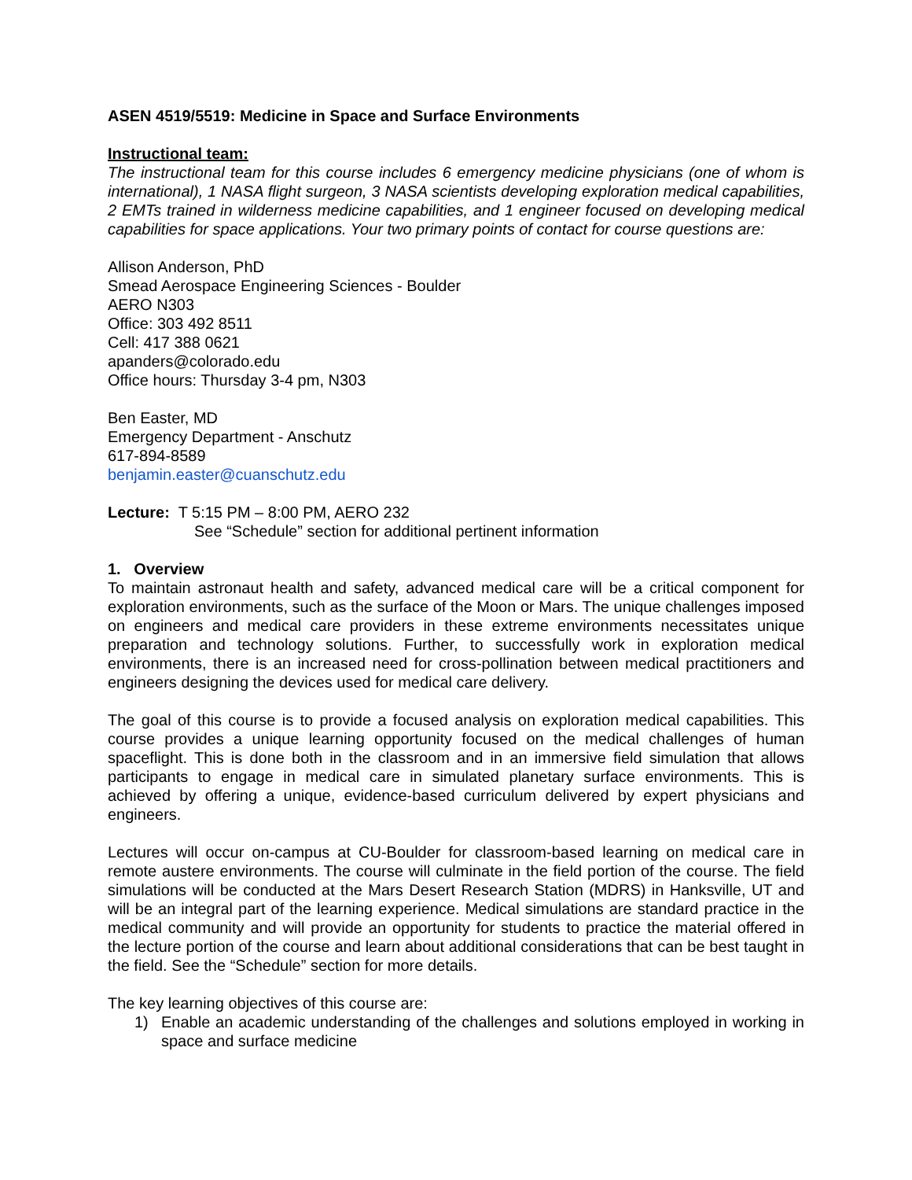ASEN 4519/5519: Medicine in Space and Surface Environments
Instructional team:
The instructional team for this course includes 6 emergency medicine physicians (one of whom is international), 1 NASA flight surgeon, 3 NASA scientists developing exploration medical capabilities, 2 EMTs trained in wilderness medicine capabilities, and 1 engineer focused on developing medical capabilities for space applications. Your two primary points of contact for course questions are:
Allison Anderson, PhD
Smead Aerospace Engineering Sciences - Boulder
AERO N303
Office: 303 492 8511
Cell: 417 388 0621
apanders@colorado.edu
Office hours: Thursday 3-4 pm, N303
Ben Easter, MD
Emergency Department - Anschutz
617-894-8589
benjamin.easter@cuanschutz.edu
Lecture: T 5:15 PM – 8:00 PM, AERO 232
See “Schedule” section for additional pertinent information
1. Overview
To maintain astronaut health and safety, advanced medical care will be a critical component for exploration environments, such as the surface of the Moon or Mars. The unique challenges imposed on engineers and medical care providers in these extreme environments necessitates unique preparation and technology solutions. Further, to successfully work in exploration medical environments, there is an increased need for cross-pollination between medical practitioners and engineers designing the devices used for medical care delivery.
The goal of this course is to provide a focused analysis on exploration medical capabilities. This course provides a unique learning opportunity focused on the medical challenges of human spaceflight. This is done both in the classroom and in an immersive field simulation that allows participants to engage in medical care in simulated planetary surface environments. This is achieved by offering a unique, evidence-based curriculum delivered by expert physicians and engineers.
Lectures will occur on-campus at CU-Boulder for classroom-based learning on medical care in remote austere environments. The course will culminate in the field portion of the course. The field simulations will be conducted at the Mars Desert Research Station (MDRS) in Hanksville, UT and will be an integral part of the learning experience. Medical simulations are standard practice in the medical community and will provide an opportunity for students to practice the material offered in the lecture portion of the course and learn about additional considerations that can be best taught in the field. See the “Schedule” section for more details.
The key learning objectives of this course are:
1) Enable an academic understanding of the challenges and solutions employed in working in space and surface medicine